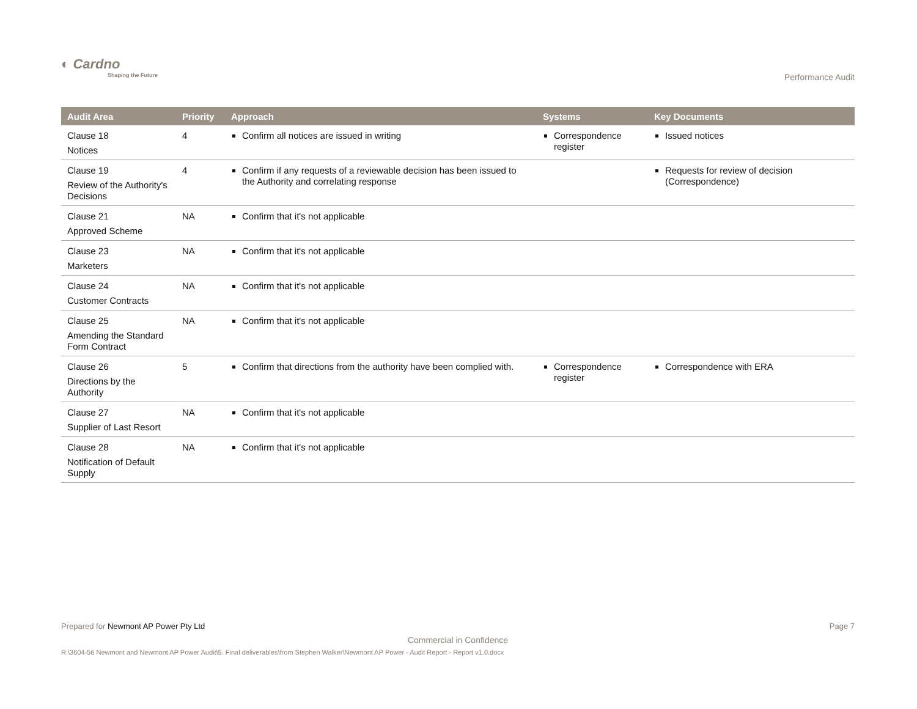◐ Cardno
Shaping the Future
Performance Audit
| Audit Area | Priority | Approach | Systems | Key Documents |
| --- | --- | --- | --- | --- |
| Clause 18 Notices | 4 | Confirm all notices are issued in writing | Correspondence register | Issued notices |
| Clause 19 Review of the Authority's Decisions | 4 | Confirm if any requests of a reviewable decision has been issued to the Authority and correlating response | | Requests for review of decision (Correspondence) |
| Clause 21 Approved Scheme | NA | Confirm that it's not applicable | | |
| Clause 23 Marketers | NA | Confirm that it's not applicable | | |
| Clause 24 Customer Contracts | NA | Confirm that it's not applicable | | |
| Clause 25 Amending the Standard Form Contract | NA | Confirm that it's not applicable | | |
| Clause 26 Directions by the Authority | 5 | Confirm that directions from the authority have been complied with. | Correspondence register | Correspondence with ERA |
| Clause 27 Supplier of Last Resort | NA | Confirm that it's not applicable | | |
| Clause 28 Notification of Default Supply | NA | Confirm that it's not applicable | | |
Prepared for Newmont AP Power Pty Ltd Page 7
Commercial in Confidence
R:\3604-56 Newmont and Newmont AP Power Audit\5. Final deliverables\from Stephen Walker\Newmont AP Power - Audit Report - Report v1.0.docx